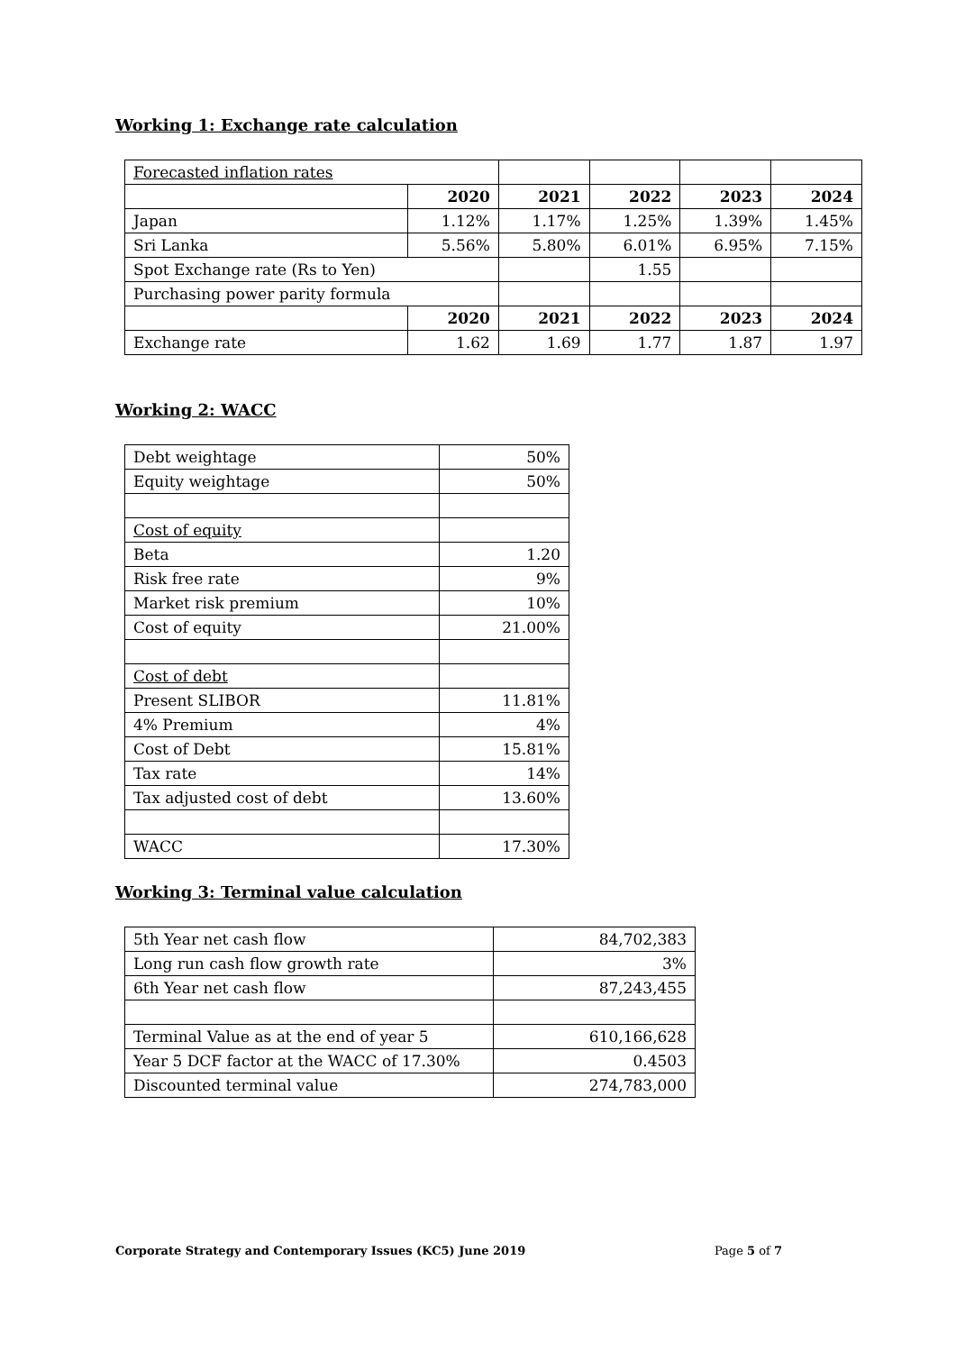Working 1: Exchange rate calculation
| Forecasted inflation rates | | | | | |
| | 2020 | 2021 | 2022 | 2023 | 2024 |
| Japan | 1.12% | 1.17% | 1.25% | 1.39% | 1.45% |
| Sri Lanka | 5.56% | 5.80% | 6.01% | 6.95% | 7.15% |
| Spot Exchange rate (Rs to Yen) | | | 1.55 | | |
| Purchasing power parity formula | | | | | |
| | 2020 | 2021 | 2022 | 2023 | 2024 |
| Exchange rate | 1.62 | 1.69 | 1.77 | 1.87 | 1.97 |
Working 2: WACC
| Debt weightage | 50% |
| Equity weightage | 50% |
| Cost of equity | |
| Beta | 1.20 |
| Risk free rate | 9% |
| Market risk premium | 10% |
| Cost of equity | 21.00% |
| Cost of debt | |
| Present SLIBOR | 11.81% |
| 4% Premium | 4% |
| Cost of Debt | 15.81% |
| Tax rate | 14% |
| Tax adjusted cost of debt | 13.60% |
| WACC | 17.30% |
Working 3: Terminal value calculation
| 5th Year net cash flow | 84,702,383 |
| Long run cash flow growth rate | 3% |
| 6th Year net cash flow | 87,243,455 |
| Terminal Value as at the end of year 5 | 610,166,628 |
| Year 5 DCF factor at the WACC of 17.30% | 0.4503 |
| Discounted terminal value | 274,783,000 |
Corporate Strategy and Contemporary Issues (KC5) June 2019 Page 5 of 7